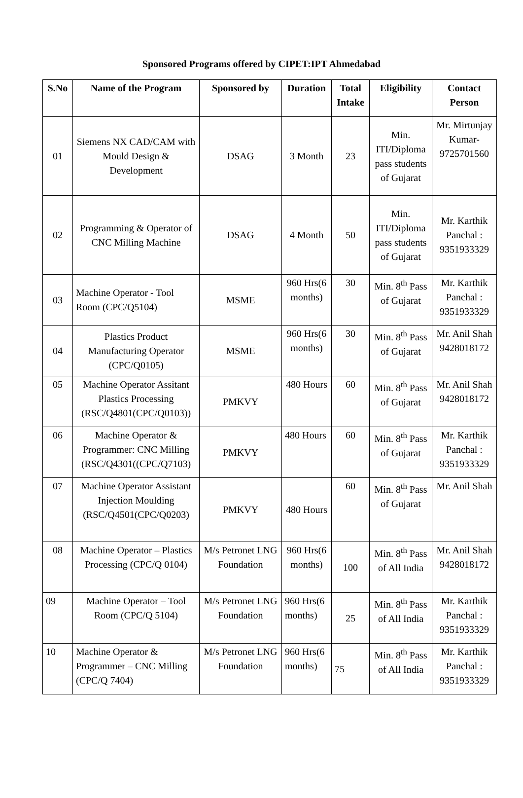Sponsored Programs offered by CIPET:IPT Ahmedabad
| S.No | Name of the Program | Sponsored by | Duration | Total Intake | Eligibility | Contact Person |
| --- | --- | --- | --- | --- | --- | --- |
| 01 | Siemens NX CAD/CAM with Mould Design & Development | DSAG | 3 Month | 23 | Min. ITI/Diploma pass students of Gujarat | Mr. Mirtunjay Kumar-9725701560 |
| 02 | Programming & Operator of CNC Milling Machine | DSAG | 4 Month | 50 | Min. ITI/Diploma pass students of Gujarat | Mr. Karthik Panchal : 9351933329 |
| 03 | Machine Operator - Tool Room (CPC/Q5104) | MSME | 960 Hrs(6 months) | 30 | Min. 8<sup>th</sup> Pass of Gujarat | Mr. Karthik Panchal : 9351933329 |
| 04 | Plastics Product Manufacturing Operator (CPC/Q0105) | MSME | 960 Hrs(6 months) | 30 | Min. 8<sup>th</sup> Pass of Gujarat | Mr. Anil Shah 9428018172 |
| 05 | Machine Operator Assitant Plastics Processing (RSC/Q4801(CPC/Q0103)) | PMKVY | 480 Hours | 60 | Min. 8<sup>th</sup> Pass of Gujarat | Mr. Anil Shah 9428018172 |
| 06 | Machine Operator & Programmer: CNC Milling (RSC/Q4301((CPC/Q7103) | PMKVY | 480 Hours | 60 | Min. 8<sup>th</sup> Pass of Gujarat | Mr. Karthik Panchal : 9351933329 |
| 07 | Machine Operator Assistant Injection Moulding (RSC/Q4501(CPC/Q0203) | PMKVY | 480 Hours | 60 | Min. 8<sup>th</sup> Pass of Gujarat | Mr. Anil Shah |
| 08 | Machine Operator – Plastics Processing (CPC/Q 0104) | M/s Petronet LNG Foundation | 960 Hrs(6 months) | 100 | Min. 8<sup>th</sup> Pass of All India | Mr. Anil Shah 9428018172 |
| 09 | Machine Operator – Tool Room (CPC/Q 5104) | M/s Petronet LNG Foundation | 960 Hrs(6 months) | 25 | Min. 8<sup>th</sup> Pass of All India | Mr. Karthik Panchal : 9351933329 |
| 10 | Machine Operator & Programmer – CNC Milling (CPC/Q 7404) | M/s Petronet LNG Foundation | 960 Hrs(6 months) | 75 | Min. 8<sup>th</sup> Pass of All India | Mr. Karthik Panchal : 9351933329 |